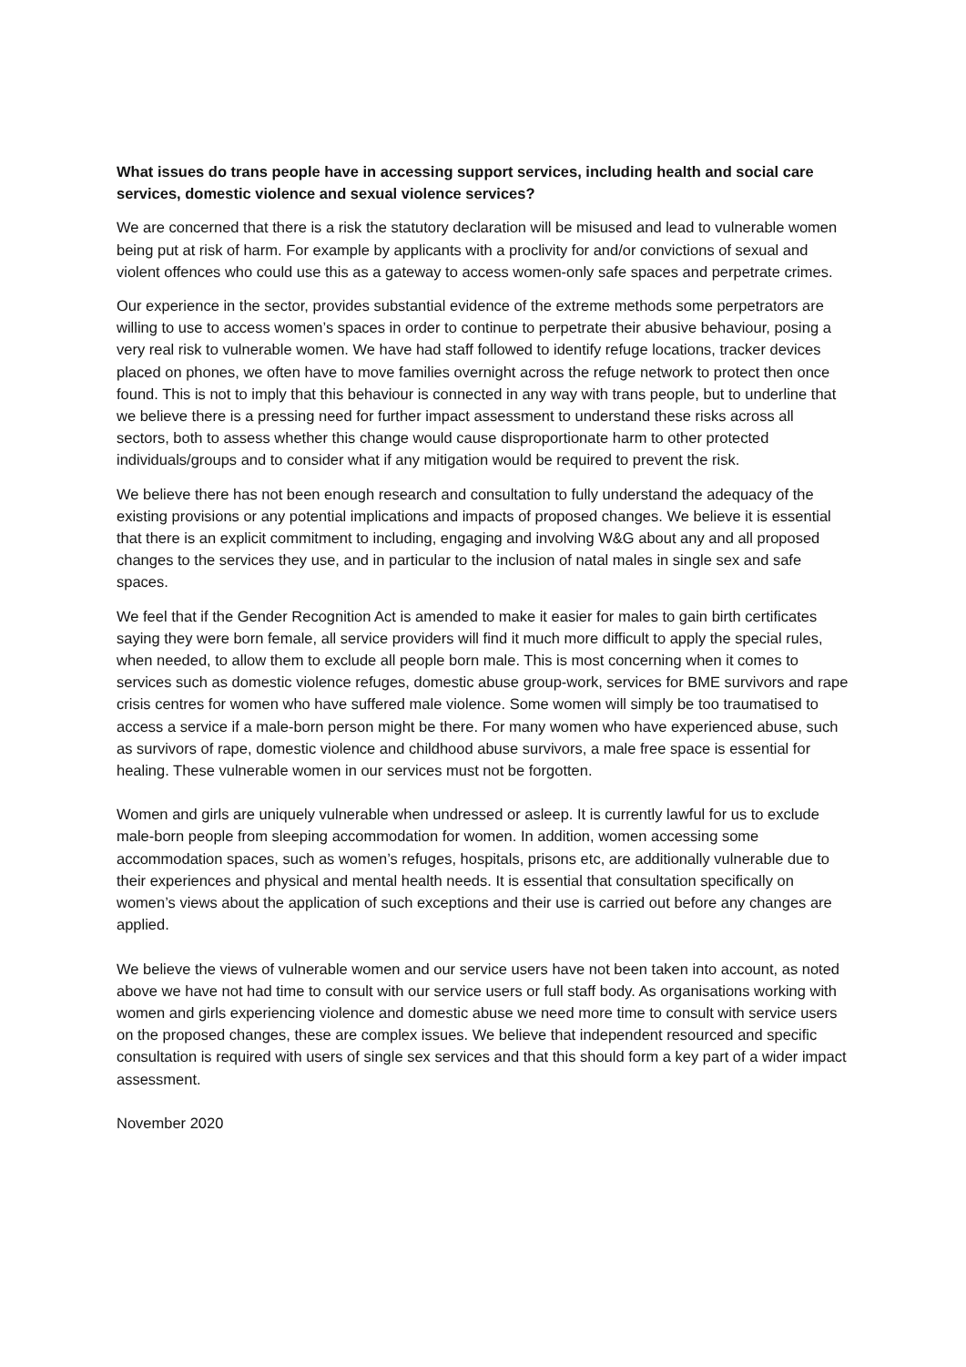What issues do trans people have in accessing support services, including health and social care services, domestic violence and sexual violence services?
We are concerned that there is a risk the statutory declaration will be misused and lead to vulnerable women being put at risk of harm. For example by applicants with a proclivity for and/or convictions of sexual and violent offences who could use this as a gateway to access women-only safe spaces and perpetrate crimes.
Our experience in the sector, provides substantial evidence of the extreme methods some perpetrators are willing to use to access women’s spaces in order to continue to perpetrate their abusive behaviour, posing a very real risk to vulnerable women. We have had staff followed to identify refuge locations, tracker devices placed on phones, we often have to move families overnight across the refuge network to protect then once found. This is not to imply that this behaviour is connected in any way with trans people, but to underline that we believe there is a pressing need for further impact assessment to understand these risks across all sectors, both to assess whether this change would cause disproportionate harm to other protected individuals/groups and to consider what if any mitigation would be required to prevent the risk.
We believe there has not been enough research and consultation to fully understand the adequacy of the existing provisions or any potential implications and impacts of proposed changes. We believe it is essential that there is an explicit commitment to including, engaging and involving W&G about any and all proposed changes to the services they use, and in particular to the inclusion of natal males in single sex and safe spaces.
We feel that if the Gender Recognition Act is amended to make it easier for males to gain birth certificates saying they were born female, all service providers will find it much more difficult to apply the special rules, when needed, to allow them to exclude all people born male. This is most concerning when it comes to services such as domestic violence refuges, domestic abuse group-work, services for BME survivors and rape crisis centres for women who have suffered male violence. Some women will simply be too traumatised to access a service if a male-born person might be there. For many women who have experienced abuse, such as survivors of rape, domestic violence and childhood abuse survivors, a male free space is essential for healing. These vulnerable women in our services must not be forgotten.
Women and girls are uniquely vulnerable when undressed or asleep. It is currently lawful for us to exclude male-born people from sleeping accommodation for women. In addition, women accessing some accommodation spaces, such as women’s refuges, hospitals, prisons etc, are additionally vulnerable due to their experiences and physical and mental health needs. It is essential that consultation specifically on women’s views about the application of such exceptions and their use is carried out before any changes are applied.
We believe the views of vulnerable women and our service users have not been taken into account, as noted above we have not had time to consult with our service users or full staff body. As organisations working with women and girls experiencing violence and domestic abuse we need more time to consult with service users on the proposed changes, these are complex issues. We believe that independent resourced and specific consultation is required with users of single sex services and that this should form a key part of a wider impact assessment.
November 2020